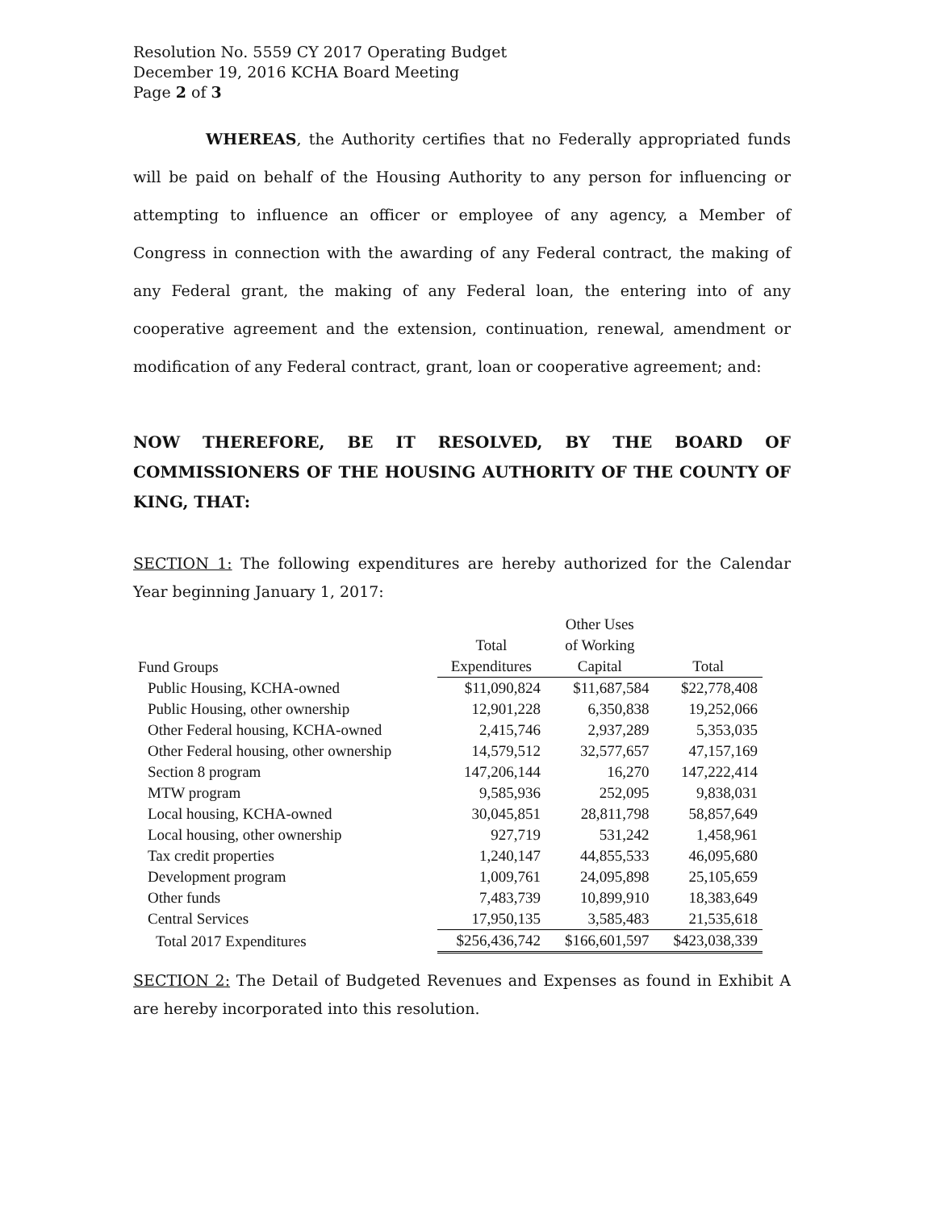Resolution No. 5559 CY 2017 Operating Budget
December 19, 2016 KCHA Board Meeting
Page 2 of 3
WHEREAS, the Authority certifies that no Federally appropriated funds will be paid on behalf of the Housing Authority to any person for influencing or attempting to influence an officer or employee of any agency, a Member of Congress in connection with the awarding of any Federal contract, the making of any Federal grant, the making of any Federal loan, the entering into of any cooperative agreement and the extension, continuation, renewal, amendment or modification of any Federal contract, grant, loan or cooperative agreement; and:
NOW THEREFORE, BE IT RESOLVED, BY THE BOARD OF COMMISSIONERS OF THE HOUSING AUTHORITY OF THE COUNTY OF KING, THAT:
SECTION 1: The following expenditures are hereby authorized for the Calendar Year beginning January 1, 2017:
| | | Other Uses | |
| --- | --- | --- | --- |
| | Total | of Working | |
| Fund Groups | Expenditures | Capital | Total |
| Public Housing, KCHA-owned | $11,090,824 | $11,687,584 | $22,778,408 |
| Public Housing, other ownership | 12,901,228 | 6,350,838 | 19,252,066 |
| Other Federal housing, KCHA-owned | 2,415,746 | 2,937,289 | 5,353,035 |
| Other Federal housing, other ownership | 14,579,512 | 32,577,657 | 47,157,169 |
| Section 8 program | 147,206,144 | 16,270 | 147,222,414 |
| MTW program | 9,585,936 | 252,095 | 9,838,031 |
| Local housing, KCHA-owned | 30,045,851 | 28,811,798 | 58,857,649 |
| Local housing, other ownership | 927,719 | 531,242 | 1,458,961 |
| Tax credit properties | 1,240,147 | 44,855,533 | 46,095,680 |
| Development program | 1,009,761 | 24,095,898 | 25,105,659 |
| Other funds | 7,483,739 | 10,899,910 | 18,383,649 |
| Central Services | 17,950,135 | 3,585,483 | 21,535,618 |
| Total 2017 Expenditures | $256,436,742 | $166,601,597 | $423,038,339 |
SECTION 2: The Detail of Budgeted Revenues and Expenses as found in Exhibit A are hereby incorporated into this resolution.